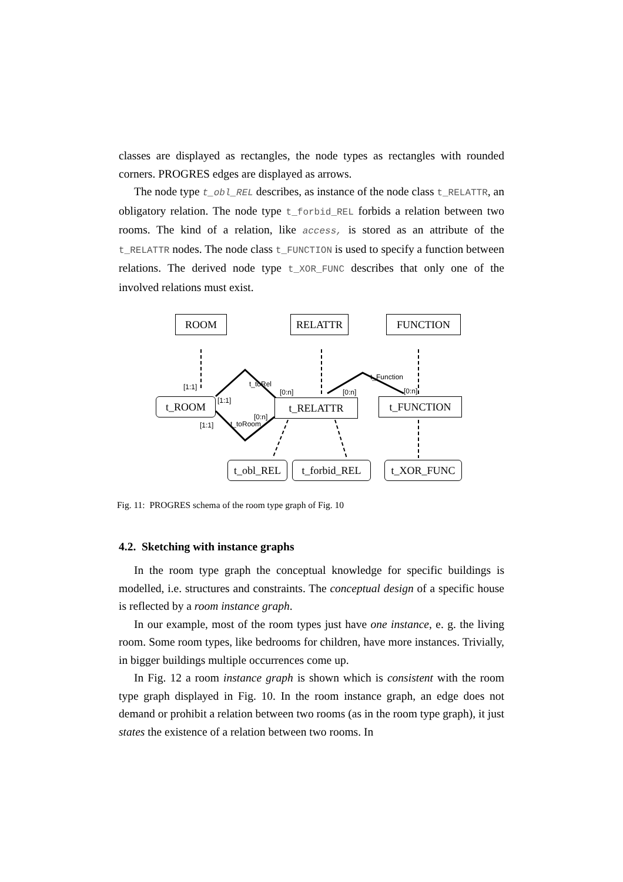classes are displayed as rectangles, the node types as rectangles with rounded corners. PROGRES edges are displayed as arrows.
The node type t_obl_REL describes, as instance of the node class t_RELATTR, an obligatory relation. The node type t_forbid_REL forbids a relation between two rooms. The kind of a relation, like access, is stored as an attribute of the t_RELATTR nodes. The node class t_FUNCTION is used to specify a function between relations. The derived node type t_XOR_FUNC describes that only one of the involved relations must exist.
ROOM RELATTR FUNCTION
[1:1]
[1:1]
t_toRel
[0:n] [0:n]
t_Function
[0:n]
t_ROOM t_RELATTR t_FUNCTION
[0:n]
[1:1] t_toRoom
t_obl_REL t_forbid_REL t_XOR_FUNC
Fig. 11: PROGRES schema of the room type graph of Fig. 10
4.2. Sketching with instance graphs
In the room type graph the conceptual knowledge for specific buildings is modelled, i.e. structures and constraints. The conceptual design of a specific house is reflected by a room instance graph.
In our example, most of the room types just have one instance, e. g. the living room. Some room types, like bedrooms for children, have more instances. Trivially, in bigger buildings multiple occurrences come up.
In Fig. 12 a room instance graph is shown which is consistent with the room type graph displayed in Fig. 10. In the room instance graph, an edge does not demand or prohibit a relation between two rooms (as in the room type graph), it just states the existence of a relation between two rooms. In